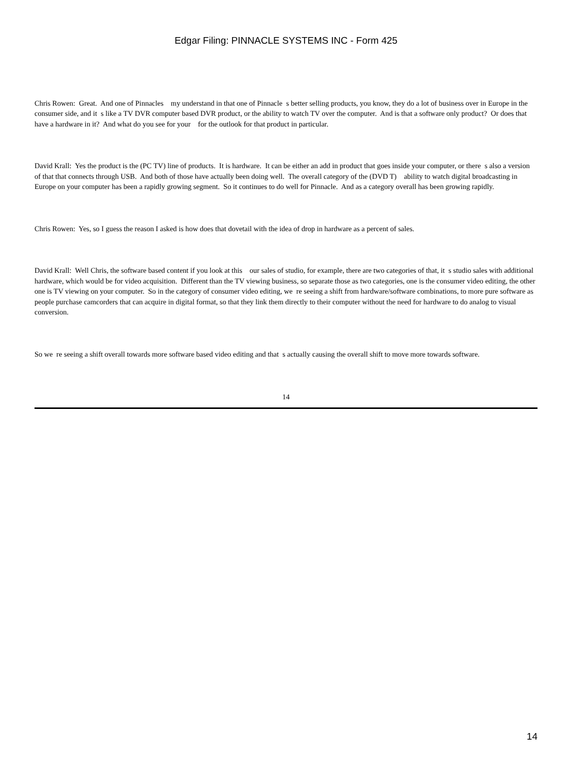Edgar Filing: PINNACLE SYSTEMS INC - Form 425
Chris Rowen: Great. And one of Pinnacles my understand in that one of Pinnacle s better selling products, you know, they do a lot of business over in Europe in the consumer side, and it s like a TV DVR computer based DVR product, or the ability to watch TV over the computer. And is that a software only product? Or does that have a hardware in it? And what do you see for your for the outlook for that product in particular.
David Krall: Yes the product is the (PC TV) line of products. It is hardware. It can be either an add in product that goes inside your computer, or there s also a version of that that connects through USB. And both of those have actually been doing well. The overall category of the (DVD T) ability to watch digital broadcasting in Europe on your computer has been a rapidly growing segment. So it continues to do well for Pinnacle. And as a category overall has been growing rapidly.
Chris Rowen: Yes, so I guess the reason I asked is how does that dovetail with the idea of drop in hardware as a percent of sales.
David Krall: Well Chris, the software based content if you look at this our sales of studio, for example, there are two categories of that, it s studio sales with additional hardware, which would be for video acquisition. Different than the TV viewing business, so separate those as two categories, one is the consumer video editing, the other one is TV viewing on your computer. So in the category of consumer video editing, we re seeing a shift from hardware/software combinations, to more pure software as people purchase camcorders that can acquire in digital format, so that they link them directly to their computer without the need for hardware to do analog to visual conversion.
So we re seeing a shift overall towards more software based video editing and that s actually causing the overall shift to move more towards software.
14
14